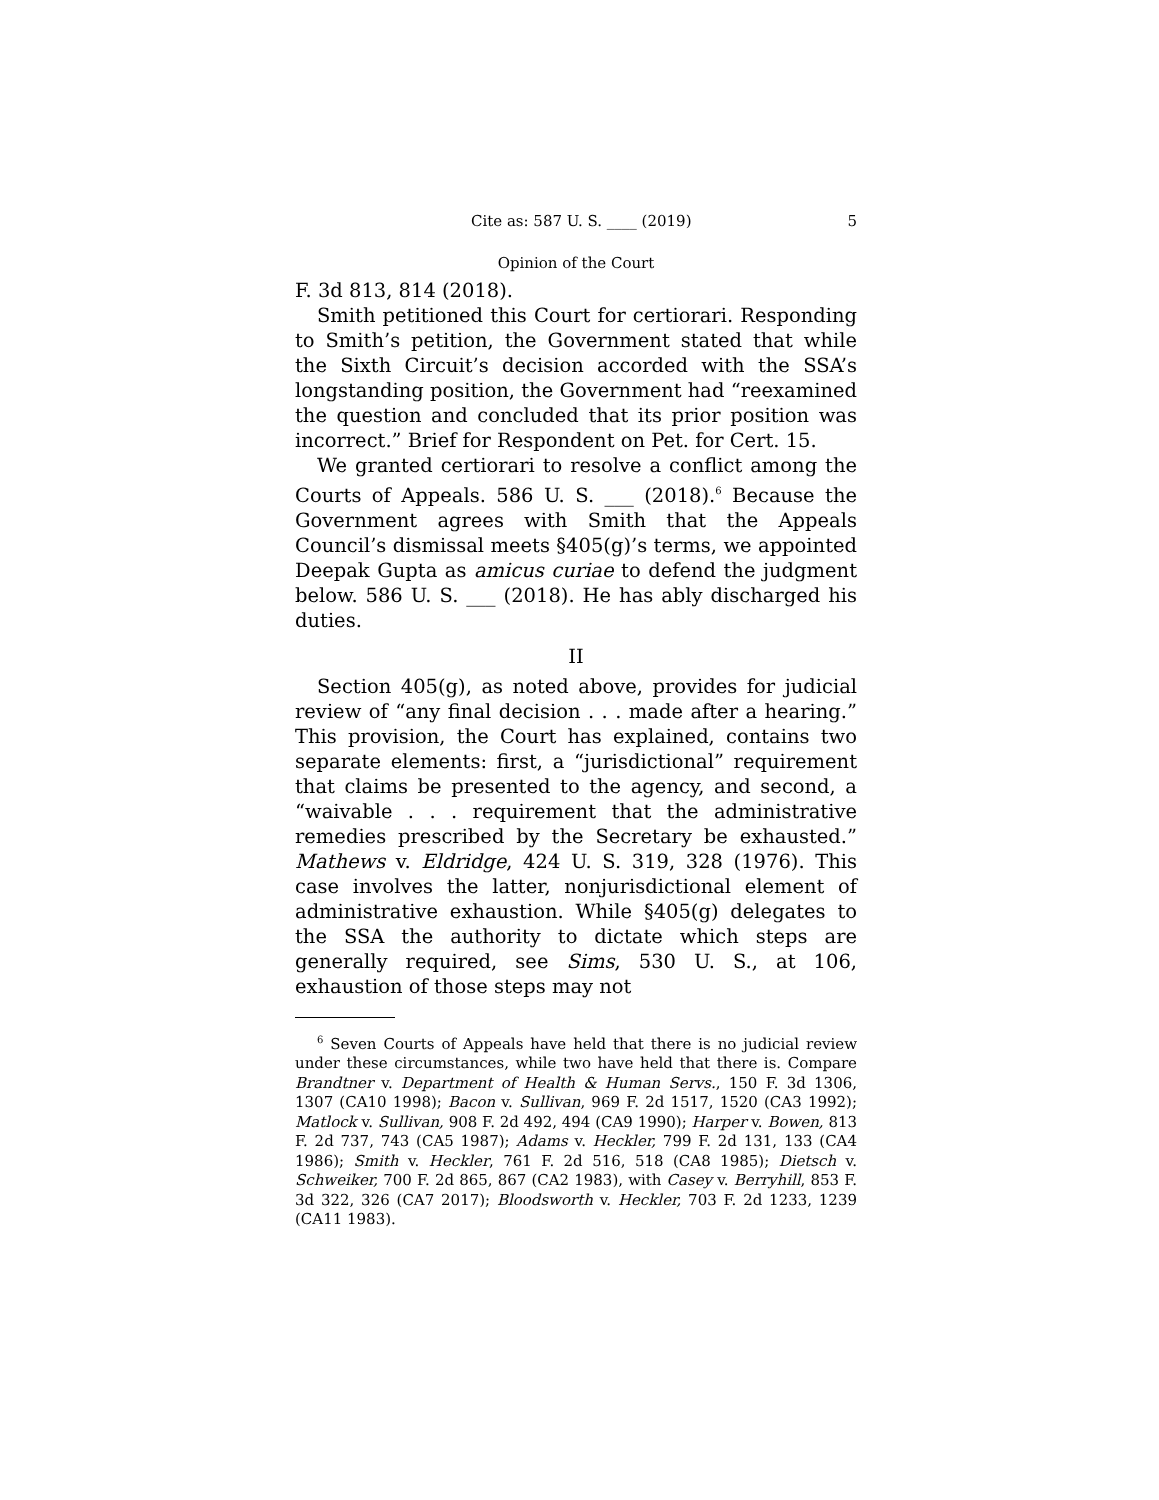Cite as: 587 U. S. ____ (2019) 5
Opinion of the Court
F. 3d 813, 814 (2018).
Smith petitioned this Court for certiorari. Responding to Smith’s petition, the Government stated that while the Sixth Circuit’s decision accorded with the SSA’s longstanding position, the Government had “reexamined the question and concluded that its prior position was incorrect.” Brief for Respondent on Pet. for Cert. 15.
We granted certiorari to resolve a conflict among the Courts of Appeals. 586 U. S. ___ (2018).<sup>6</sup> Because the Government agrees with Smith that the Appeals Council’s dismissal meets §405(g)’s terms, we appointed Deepak Gupta as amicus curiae to defend the judgment below. 586 U. S. ___ (2018). He has ably discharged his duties.
II
Section 405(g), as noted above, provides for judicial review of “any final decision . . . made after a hearing.” This provision, the Court has explained, contains two separate elements: first, a “jurisdictional” requirement that claims be presented to the agency, and second, a “waivable . . . requirement that the administrative remedies prescribed by the Secretary be exhausted.” Mathews v. Eldridge, 424 U. S. 319, 328 (1976). This case involves the latter, nonjurisdictional element of administrative exhaustion. While §405(g) delegates to the SSA the authority to dictate which steps are generally required, see Sims, 530 U. S., at 106, exhaustion of those steps may not
<sup>6</sup> Seven Courts of Appeals have held that there is no judicial review under these circumstances, while two have held that there is. Compare Brandtner v. Department of Health & Human Servs., 150 F. 3d 1306, 1307 (CA10 1998); Bacon v. Sullivan, 969 F. 2d 1517, 1520 (CA3 1992); Matlock v. Sullivan, 908 F. 2d 492, 494 (CA9 1990); Harper v. Bowen, 813 F. 2d 737, 743 (CA5 1987); Adams v. Heckler, 799 F. 2d 131, 133 (CA4 1986); Smith v. Heckler, 761 F. 2d 516, 518 (CA8 1985); Dietsch v. Schweiker, 700 F. 2d 865, 867 (CA2 1983), with Casey v. Berryhill, 853 F. 3d 322, 326 (CA7 2017); Bloodsworth v. Heckler, 703 F. 2d 1233, 1239 (CA11 1983).